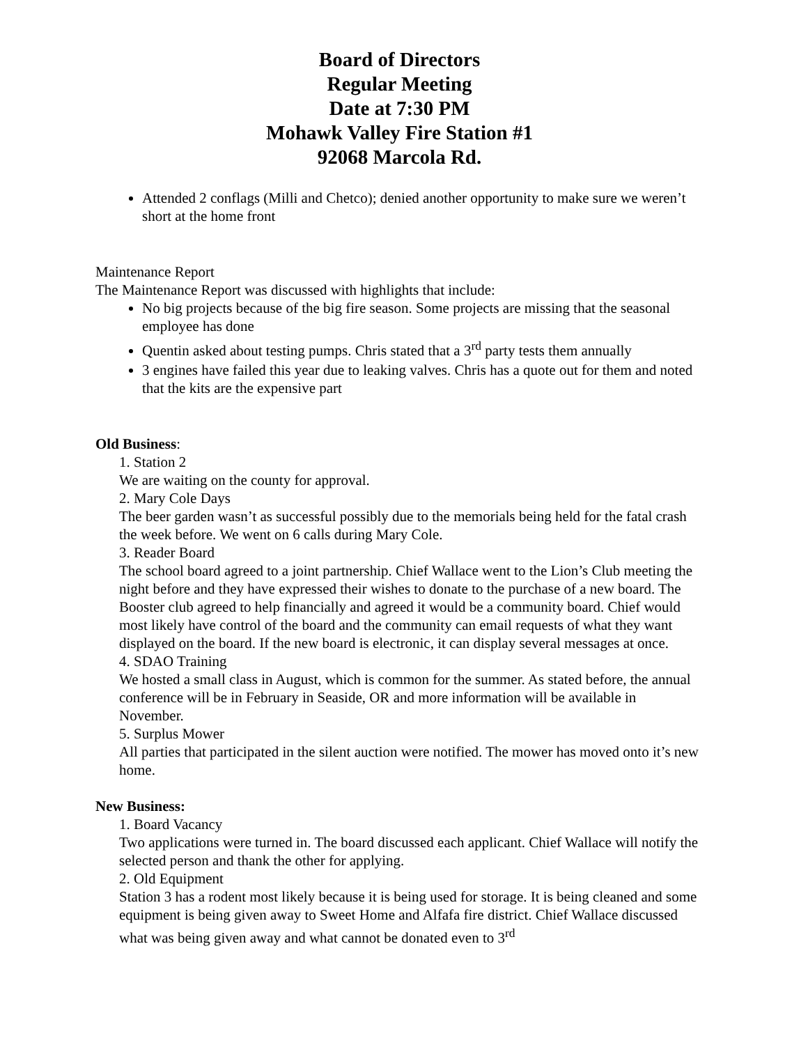Board of Directors
Regular Meeting
Date at 7:30 PM
Mohawk Valley Fire Station #1
92068 Marcola Rd.
Attended 2 conflags (Milli and Chetco); denied another opportunity to make sure we weren’t short at the home front
Maintenance Report
The Maintenance Report was discussed with highlights that include:
No big projects because of the big fire season. Some projects are missing that the seasonal employee has done
Quentin asked about testing pumps. Chris stated that a 3<sup>rd</sup> party tests them annually
3 engines have failed this year due to leaking valves. Chris has a quote out for them and noted that the kits are the expensive part
Old Business:
1. Station 2
We are waiting on the county for approval.
2. Mary Cole Days
The beer garden wasn’t as successful possibly due to the memorials being held for the fatal crash the week before. We went on 6 calls during Mary Cole.
3. Reader Board
The school board agreed to a joint partnership. Chief Wallace went to the Lion’s Club meeting the night before and they have expressed their wishes to donate to the purchase of a new board. The Booster club agreed to help financially and agreed it would be a community board. Chief would most likely have control of the board and the community can email requests of what they want displayed on the board. If the new board is electronic, it can display several messages at once.
4. SDAO Training
We hosted a small class in August, which is common for the summer. As stated before, the annual conference will be in February in Seaside, OR and more information will be available in November.
5. Surplus Mower
All parties that participated in the silent auction were notified. The mower has moved onto it’s new home.
New Business:
1. Board Vacancy
Two applications were turned in. The board discussed each applicant. Chief Wallace will notify the selected person and thank the other for applying.
2. Old Equipment
Station 3 has a rodent most likely because it is being used for storage. It is being cleaned and some equipment is being given away to Sweet Home and Alfafa fire district. Chief Wallace discussed what was being given away and what cannot be donated even to 3<sup>rd</sup>